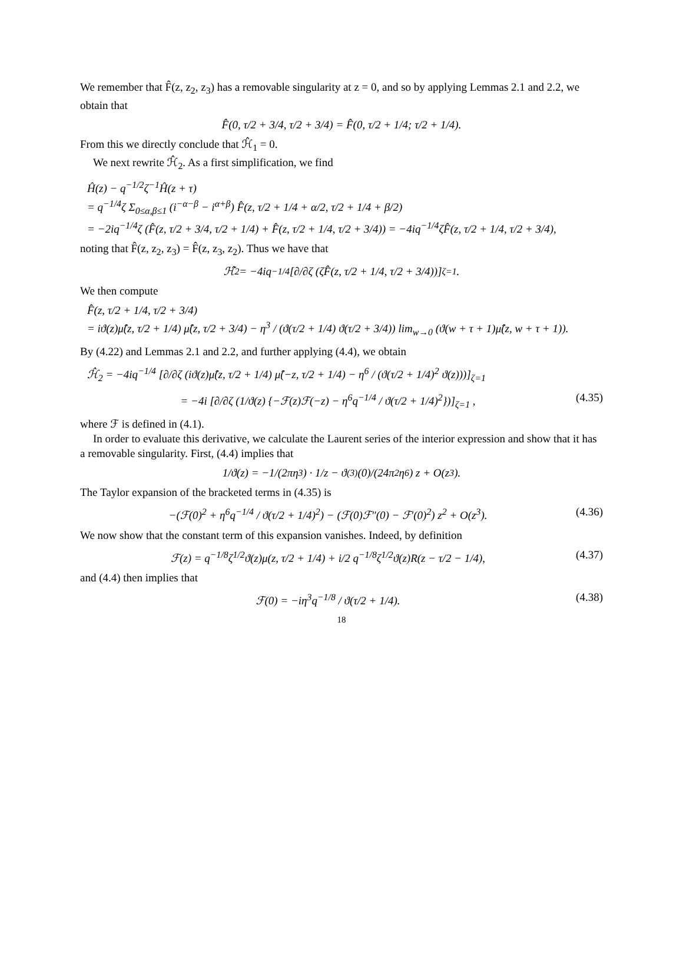We remember that F̂(z, z<sub>2</sub>, z<sub>3</sub>) has a removable singularity at z = 0, and so by applying Lemmas 2.1 and 2.2, we obtain that
F̂(0, τ/2 + 3/4, τ/2 + 3/4) = F̂(0, τ/2 + 1/4; τ/2 + 1/4).
From this we directly conclude that ℋ̂<sub>1</sub> = 0.
We next rewrite ℋ̂<sub>2</sub>. As a first simplification, we find
Ĥ(z) − q<sup>−1/2</sup>ζ<sup>−1</sup>Ĥ(z + τ)
= q<sup>−1/4</sup>ζ Σ<sub>0≤α,β≤1</sub> (i<sup>−α−β</sup> − i<sup>α+β</sup>) F̂(z, τ/2 + 1/4 + α/2, τ/2 + 1/4 + β/2)
= −2iq<sup>−1/4</sup>ζ (F̂(z, τ/2 + 3/4, τ/2 + 1/4) + F̂(z, τ/2 + 1/4, τ/2 + 3/4)) = −4iq<sup>−1/4</sup>ζF̂(z, τ/2 + 1/4, τ/2 + 3/4),
noting that F̂(z, z<sub>2</sub>, z<sub>3</sub>) = F̂(z, z<sub>3</sub>, z<sub>2</sub>). Thus we have that
ℋ̂<sub>2</sub> = −4iq<sup>−1/4</sup> [∂/∂ζ (ζF̂(z, τ/2 + 1/4, τ/2 + 3/4))]<sub>ζ=1</sub> .
We then compute
F̂(z, τ/2 + 1/4, τ/2 + 3/4)
= iϑ(z)μ̂(z, τ/2 + 1/4) μ̂(z, τ/2 + 3/4) − η<sup>3</sup> / (ϑ(τ/2 + 1/4) ϑ(τ/2 + 3/4)) lim<sub>w→0</sub> (ϑ(w + τ + 1)μ̂(z, w + τ + 1)).
By (4.22) and Lemmas 2.1 and 2.2, and further applying (4.4), we obtain
ℋ̂<sub>2</sub> = −4iq<sup>−1/4</sup> [∂/∂ζ (iϑ(z)μ̂(z, τ/2 + 1/4) μ̂(−z, τ/2 + 1/4) − η<sup>6</sup> / (ϑ(τ/2 + 1/4)<sup>2</sup> ϑ(z)))]<sub>ζ=1</sub>
= −4i [∂/∂ζ (1/ϑ(z) {−ℱ(z)ℱ(−z) − η<sup>6</sup>q<sup>−1/4</sup> / ϑ(τ/2 + 1/4)<sup>2</sup>})]<sub>ζ=1</sub> , (4.35)
where ℱ is defined in (4.1).
In order to evaluate this derivative, we calculate the Laurent series of the interior expression and show that it has a removable singularity. First, (4.4) implies that
1/ϑ(z) = −1/(2πη<sup>3</sup>) · 1/z − ϑ<sup>(3)</sup>(0)/(24π<sup>2</sup>η<sup>6</sup>) z + O(z<sup>3</sup>).
The Taylor expansion of the bracketed terms in (4.35) is
−(ℱ(0)<sup>2</sup> + η<sup>6</sup>q<sup>−1/4</sup> / ϑ(τ/2 + 1/4)<sup>2</sup>) − (ℱ(0)ℱ″(0) − ℱ′(0)<sup>2</sup>) z<sup>2</sup> + O(z<sup>3</sup>). (4.36)
We now show that the constant term of this expansion vanishes. Indeed, by definition
ℱ(z) = q<sup>−1/8</sup>ζ<sup>1/2</sup>ϑ(z)μ(z, τ/2 + 1/4) + i/2 q<sup>−1/8</sup>ζ<sup>1/2</sup>ϑ(z)R(z − τ/2 − 1/4), (4.37)
and (4.4) then implies that
ℱ(0) = −iη<sup>3</sup>q<sup>−1/8</sup> / ϑ(τ/2 + 1/4). (4.38)
18